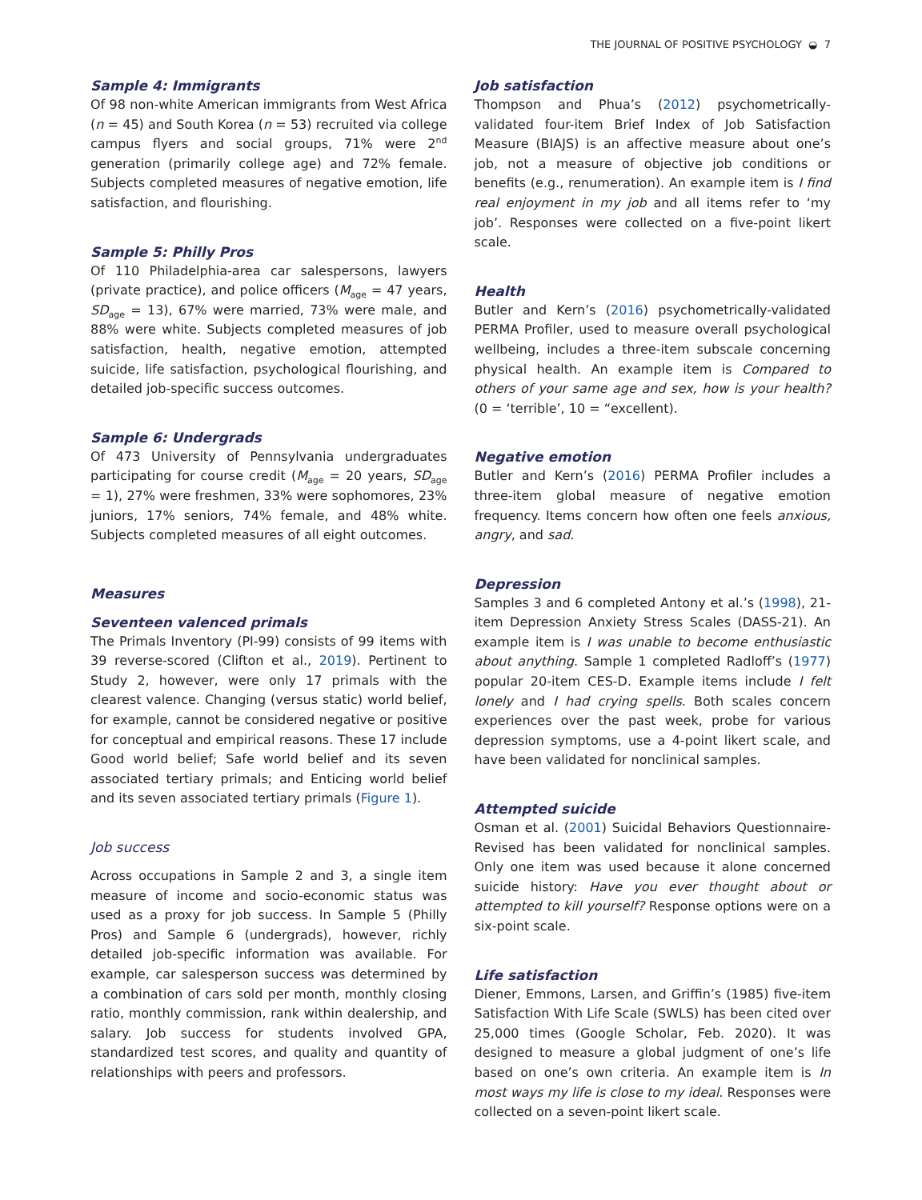THE JOURNAL OF POSITIVE PSYCHOLOGY ◒ 7
Sample 4: Immigrants
Of 98 non-white American immigrants from West Africa (n = 45) and South Korea (n = 53) recruited via college campus flyers and social groups, 71% were 2<sup>nd</sup> generation (primarily college age) and 72% female. Subjects completed measures of negative emotion, life satisfaction, and flourishing.
Sample 5: Philly Pros
Of 110 Philadelphia-area car salespersons, lawyers (private practice), and police officers (M<sub>age</sub> = 47 years, SD<sub>age</sub> = 13), 67% were married, 73% were male, and 88% were white. Subjects completed measures of job satisfaction, health, negative emotion, attempted suicide, life satisfaction, psychological flourishing, and detailed job-specific success outcomes.
Sample 6: Undergrads
Of 473 University of Pennsylvania undergraduates participating for course credit (M<sub>age</sub> = 20 years, SD<sub>age</sub> = 1), 27% were freshmen, 33% were sophomores, 23% juniors, 17% seniors, 74% female, and 48% white. Subjects completed measures of all eight outcomes.
Measures
Seventeen valenced primals
The Primals Inventory (PI-99) consists of 99 items with 39 reverse-scored (Clifton et al., 2019). Pertinent to Study 2, however, were only 17 primals with the clearest valence. Changing (versus static) world belief, for example, cannot be considered negative or positive for conceptual and empirical reasons. These 17 include Good world belief; Safe world belief and its seven associated tertiary primals; and Enticing world belief and its seven associated tertiary primals (Figure 1).
Job success
Across occupations in Sample 2 and 3, a single item measure of income and socio-economic status was used as a proxy for job success. In Sample 5 (Philly Pros) and Sample 6 (undergrads), however, richly detailed job-specific information was available. For example, car salesperson success was determined by a combination of cars sold per month, monthly closing ratio, monthly commission, rank within dealership, and salary. Job success for students involved GPA, standardized test scores, and quality and quantity of relationships with peers and professors.
Job satisfaction
Thompson and Phua’s (2012) psychometrically-validated four-item Brief Index of Job Satisfaction Measure (BIAJS) is an affective measure about one’s job, not a measure of objective job conditions or benefits (e.g., renumeration). An example item is I find real enjoyment in my job and all items refer to ‘my job’. Responses were collected on a five-point likert scale.
Health
Butler and Kern’s (2016) psychometrically-validated PERMA Profiler, used to measure overall psychological wellbeing, includes a three-item subscale concerning physical health. An example item is Compared to others of your same age and sex, how is your health? (0 = ‘terrible’, 10 = “excellent).
Negative emotion
Butler and Kern’s (2016) PERMA Profiler includes a three-item global measure of negative emotion frequency. Items concern how often one feels anxious, angry, and sad.
Depression
Samples 3 and 6 completed Antony et al.’s (1998), 21-item Depression Anxiety Stress Scales (DASS-21). An example item is I was unable to become enthusiastic about anything. Sample 1 completed Radloff’s (1977) popular 20-item CES-D. Example items include I felt lonely and I had crying spells. Both scales concern experiences over the past week, probe for various depression symptoms, use a 4-point likert scale, and have been validated for nonclinical samples.
Attempted suicide
Osman et al. (2001) Suicidal Behaviors Questionnaire-Revised has been validated for nonclinical samples. Only one item was used because it alone concerned suicide history: Have you ever thought about or attempted to kill yourself? Response options were on a six-point scale.
Life satisfaction
Diener, Emmons, Larsen, and Griffin’s (1985) five-item Satisfaction With Life Scale (SWLS) has been cited over 25,000 times (Google Scholar, Feb. 2020). It was designed to measure a global judgment of one’s life based on one’s own criteria. An example item is In most ways my life is close to my ideal. Responses were collected on a seven-point likert scale.